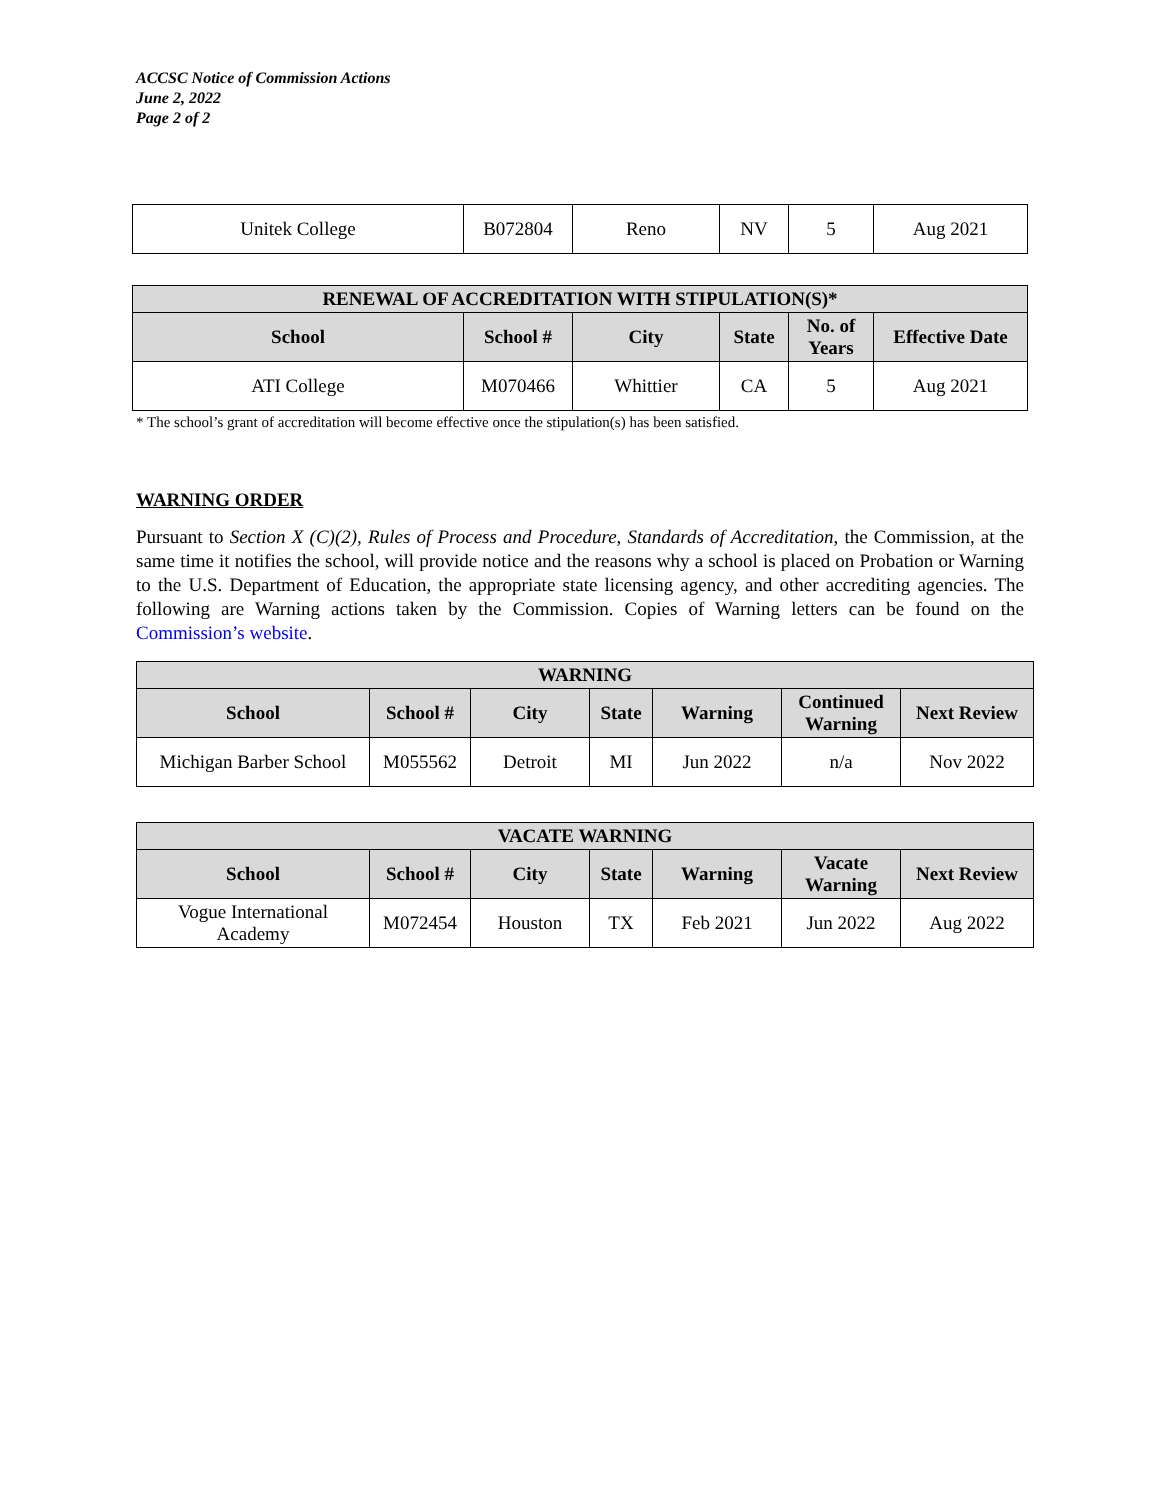ACCSC Notice of Commission Actions
June 2, 2022
Page 2 of 2
| Unitek College | B072804 | Reno | NV | 5 | Aug 2021 |
| RENEWAL OF ACCREDITATION WITH STIPULATION(S)* | | | | | |
| --- | --- | --- | --- | --- | --- |
| School | School # | City | State | No. of Years | Effective Date |
| ATI College | M070466 | Whittier | CA | 5 | Aug 2021 |
* The school’s grant of accreditation will become effective once the stipulation(s) has been satisfied.
WARNING ORDER
Pursuant to Section X (C)(2), Rules of Process and Procedure, Standards of Accreditation, the Commission, at the same time it notifies the school, will provide notice and the reasons why a school is placed on Probation or Warning to the U.S. Department of Education, the appropriate state licensing agency, and other accrediting agencies. The following are Warning actions taken by the Commission. Copies of Warning letters can be found on the Commission’s website.
| WARNING | | | | | | |
| --- | --- | --- | --- | --- | --- | --- |
| School | School # | City | State | Warning | Continued Warning | Next Review |
| Michigan Barber School | M055562 | Detroit | MI | Jun 2022 | n/a | Nov 2022 |
| VACATE WARNING | | | | | | |
| --- | --- | --- | --- | --- | --- | --- |
| School | School # | City | State | Warning | Vacate Warning | Next Review |
| Vogue International Academy | M072454 | Houston | TX | Feb 2021 | Jun 2022 | Aug 2022 |